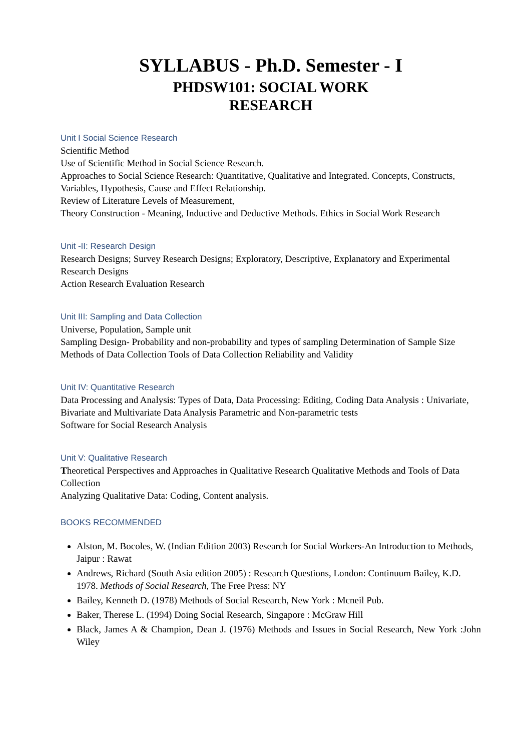SYLLABUS - Ph.D. Semester - I
PHDSW101: SOCIAL WORK
RESEARCH
Unit I Social Science Research
Scientific Method
Use of Scientific Method in Social Science Research.
Approaches to Social Science Research: Quantitative, Qualitative and Integrated. Concepts, Constructs, Variables, Hypothesis, Cause and Effect Relationship.
Review of Literature Levels of Measurement,
Theory Construction - Meaning, Inductive and Deductive Methods. Ethics in Social Work Research
Unit -II: Research Design
Research Designs; Survey Research Designs; Exploratory, Descriptive, Explanatory and Experimental Research Designs
Action Research Evaluation Research
Unit III: Sampling and Data Collection
Universe, Population, Sample unit
Sampling Design- Probability and non-probability and types of sampling Determination of Sample Size
Methods of Data Collection Tools of Data Collection Reliability and Validity
Unit IV: Quantitative Research
Data Processing and Analysis: Types of Data, Data Processing: Editing, Coding Data Analysis : Univariate, Bivariate and Multivariate Data Analysis Parametric and Non-parametric tests
Software for Social Research Analysis
Unit V: Qualitative Research
Theoretical Perspectives and Approaches in Qualitative Research Qualitative Methods and Tools of Data Collection
Analyzing Qualitative Data: Coding, Content analysis.
BOOKS RECOMMENDED
Alston, M. Bocoles, W. (Indian Edition 2003) Research for Social Workers-An Introduction to Methods, Jaipur : Rawat
Andrews, Richard (South Asia edition 2005) : Research Questions, London: Continuum Bailey, K.D. 1978. Methods of Social Research, The Free Press: NY
Bailey, Kenneth D. (1978) Methods of Social Research, New York : Mcneil Pub.
Baker, Therese L. (1994) Doing Social Research, Singapore : McGraw Hill
Black, James A & Champion, Dean J. (1976) Methods and Issues in Social Research, New York :John Wiley